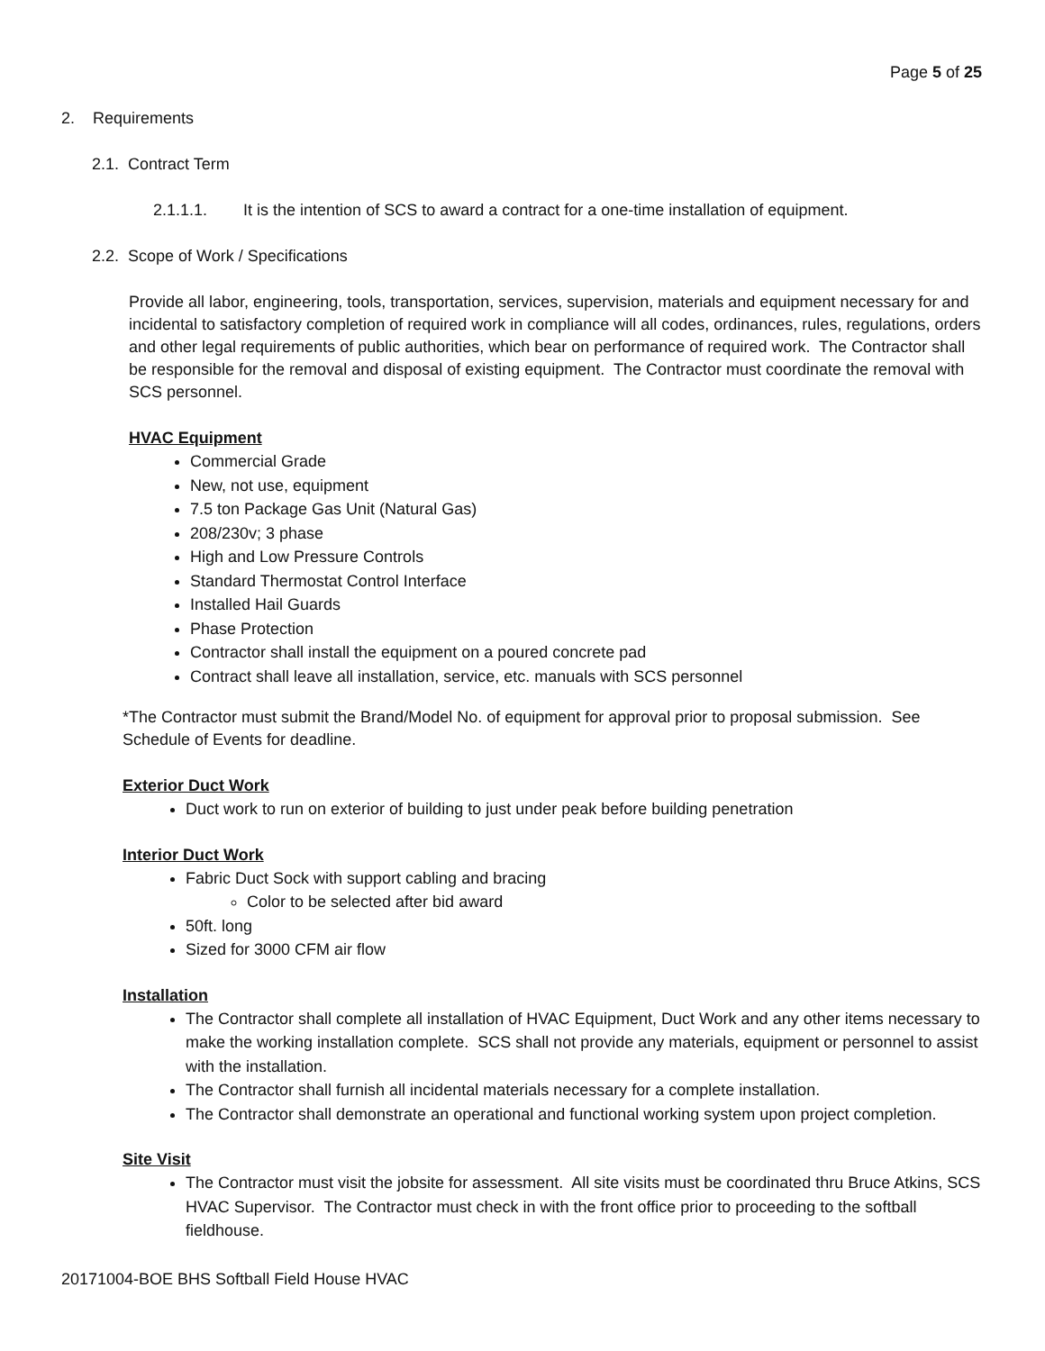Page 5 of 25
2. Requirements
2.1. Contract Term
2.1.1.1. It is the intention of SCS to award a contract for a one-time installation of equipment.
2.2. Scope of Work / Specifications
Provide all labor, engineering, tools, transportation, services, supervision, materials and equipment necessary for and incidental to satisfactory completion of required work in compliance will all codes, ordinances, rules, regulations, orders and other legal requirements of public authorities, which bear on performance of required work. The Contractor shall be responsible for the removal and disposal of existing equipment. The Contractor must coordinate the removal with SCS personnel.
HVAC Equipment
Commercial Grade
New, not use, equipment
7.5 ton Package Gas Unit (Natural Gas)
208/230v; 3 phase
High and Low Pressure Controls
Standard Thermostat Control Interface
Installed Hail Guards
Phase Protection
Contractor shall install the equipment on a poured concrete pad
Contract shall leave all installation, service, etc. manuals with SCS personnel
*The Contractor must submit the Brand/Model No. of equipment for approval prior to proposal submission. See Schedule of Events for deadline.
Exterior Duct Work
Duct work to run on exterior of building to just under peak before building penetration
Interior Duct Work
Fabric Duct Sock with support cabling and bracing
Color to be selected after bid award
50ft. long
Sized for 3000 CFM air flow
Installation
The Contractor shall complete all installation of HVAC Equipment, Duct Work and any other items necessary to make the working installation complete. SCS shall not provide any materials, equipment or personnel to assist with the installation.
The Contractor shall furnish all incidental materials necessary for a complete installation.
The Contractor shall demonstrate an operational and functional working system upon project completion.
Site Visit
The Contractor must visit the jobsite for assessment. All site visits must be coordinated thru Bruce Atkins, SCS HVAC Supervisor. The Contractor must check in with the front office prior to proceeding to the softball fieldhouse.
20171004-BOE BHS Softball Field House HVAC